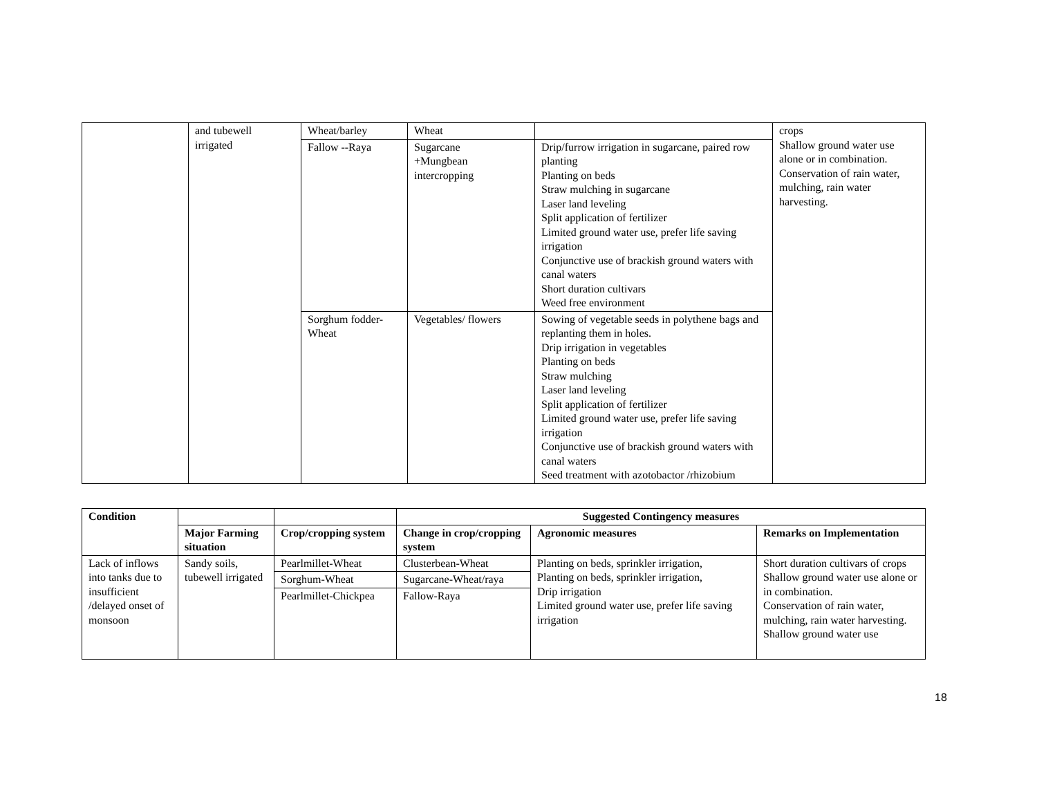| | and tubewell irrigated | Wheat/barley | Wheat | | crops Shallow ground water use alone or in combination. Conservation of rain water, mulching, rain water harvesting. |
| | | Fallow --Raya | Sugarcane +Mungbean intercropping | Drip/furrow irrigation in sugarcane, paired row planting Planting on beds Straw mulching in sugarcane Laser land leveling Split application of fertilizer Limited ground water use, prefer life saving irrigation Conjunctive use of brackish ground waters with canal waters Short duration cultivars Weed free environment | |
| | | Sorghum fodder-Wheat | Vegetables/ flowers | Sowing of vegetable seeds in polythene bags and replanting them in holes. Drip irrigation in vegetables Planting on beds Straw mulching Laser land leveling Split application of fertilizer Limited ground water use, prefer life saving irrigation Conjunctive use of brackish ground waters with canal waters Seed treatment with azotobactor /rhizobium | |
| Condition | | | Suggested Contingency measures | | |
| --- | --- | --- | --- | --- | --- |
| | Major Farming situation | Crop/cropping system | Change in crop/cropping system | Agronomic measures | Remarks on Implementation |
| Lack of inflows into tanks due to insufficient /delayed onset of monsoon | Sandy soils, tubewell irrigated | Pearlmillet-Wheat | Clusterbean-Wheat | Planting on beds, sprinkler irrigation, Planting on beds, sprinkler irrigation, Drip irrigation Limited ground water use, prefer life saving irrigation | Short duration cultivars of crops Shallow ground water use alone or in combination. Conservation of rain water, mulching, rain water harvesting. Shallow ground water use |
| | | Sorghum-Wheat | Sugarcane-Wheat/raya | | |
| | | Pearlmillet-Chickpea | Fallow-Raya | | |
18